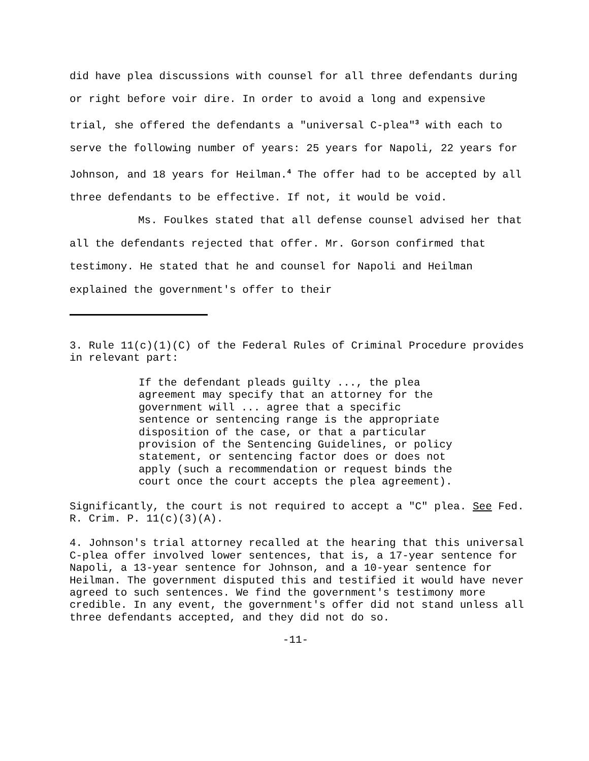did have plea discussions with counsel for all three defendants during or right before voir dire. In order to avoid a long and expensive trial, she offered the defendants a "universal C-plea"<sup>3</sup> with each to serve the following number of years: 25 years for Napoli, 22 years for Johnson, and 18 years for Heilman.<sup>4</sup> The offer had to be accepted by all three defendants to be effective. If not, it would be void.
Ms. Foulkes stated that all defense counsel advised her that all the defendants rejected that offer. Mr. Gorson confirmed that testimony. He stated that he and counsel for Napoli and Heilman explained the government's offer to their
3. Rule 11(c)(1)(C) of the Federal Rules of Criminal Procedure provides in relevant part:
If the defendant pleads guilty ..., the plea agreement may specify that an attorney for the government will ... agree that a specific sentence or sentencing range is the appropriate disposition of the case, or that a particular provision of the Sentencing Guidelines, or policy statement, or sentencing factor does or does not apply (such a recommendation or request binds the court once the court accepts the plea agreement).
Significantly, the court is not required to accept a "C" plea. See Fed. R. Crim. P. 11(c)(3)(A).
4. Johnson's trial attorney recalled at the hearing that this universal C-plea offer involved lower sentences, that is, a 17-year sentence for Napoli, a 13-year sentence for Johnson, and a 10-year sentence for Heilman. The government disputed this and testified it would have never agreed to such sentences. We find the government's testimony more credible. In any event, the government's offer did not stand unless all three defendants accepted, and they did not do so.
-11-